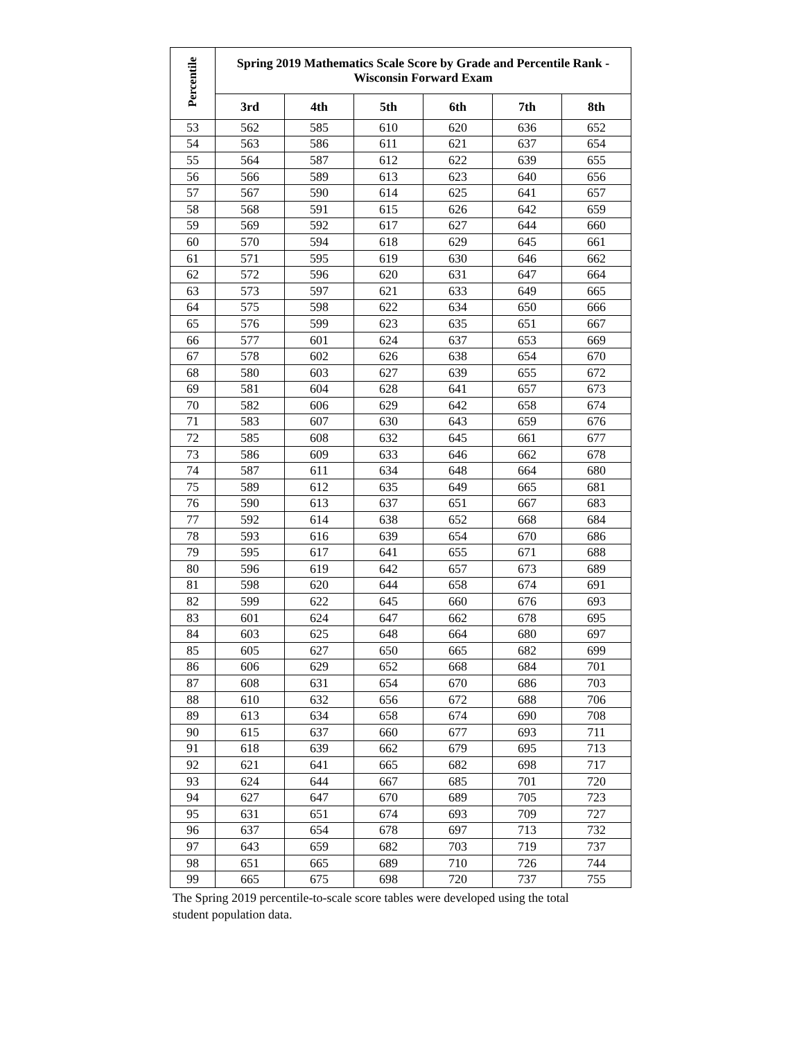| Percentile | Spring 2019 Mathematics Scale Score by Grade and Percentile Rank - Wisconsin Forward Exam | | | | | |
| --- | --- | --- | --- | --- | --- | --- |
| | 3rd | 4th | 5th | 6th | 7th | 8th |
| 53 | 562 | 585 | 610 | 620 | 636 | 652 |
| 54 | 563 | 586 | 611 | 621 | 637 | 654 |
| 55 | 564 | 587 | 612 | 622 | 639 | 655 |
| 56 | 566 | 589 | 613 | 623 | 640 | 656 |
| 57 | 567 | 590 | 614 | 625 | 641 | 657 |
| 58 | 568 | 591 | 615 | 626 | 642 | 659 |
| 59 | 569 | 592 | 617 | 627 | 644 | 660 |
| 60 | 570 | 594 | 618 | 629 | 645 | 661 |
| 61 | 571 | 595 | 619 | 630 | 646 | 662 |
| 62 | 572 | 596 | 620 | 631 | 647 | 664 |
| 63 | 573 | 597 | 621 | 633 | 649 | 665 |
| 64 | 575 | 598 | 622 | 634 | 650 | 666 |
| 65 | 576 | 599 | 623 | 635 | 651 | 667 |
| 66 | 577 | 601 | 624 | 637 | 653 | 669 |
| 67 | 578 | 602 | 626 | 638 | 654 | 670 |
| 68 | 580 | 603 | 627 | 639 | 655 | 672 |
| 69 | 581 | 604 | 628 | 641 | 657 | 673 |
| 70 | 582 | 606 | 629 | 642 | 658 | 674 |
| 71 | 583 | 607 | 630 | 643 | 659 | 676 |
| 72 | 585 | 608 | 632 | 645 | 661 | 677 |
| 73 | 586 | 609 | 633 | 646 | 662 | 678 |
| 74 | 587 | 611 | 634 | 648 | 664 | 680 |
| 75 | 589 | 612 | 635 | 649 | 665 | 681 |
| 76 | 590 | 613 | 637 | 651 | 667 | 683 |
| 77 | 592 | 614 | 638 | 652 | 668 | 684 |
| 78 | 593 | 616 | 639 | 654 | 670 | 686 |
| 79 | 595 | 617 | 641 | 655 | 671 | 688 |
| 80 | 596 | 619 | 642 | 657 | 673 | 689 |
| 81 | 598 | 620 | 644 | 658 | 674 | 691 |
| 82 | 599 | 622 | 645 | 660 | 676 | 693 |
| 83 | 601 | 624 | 647 | 662 | 678 | 695 |
| 84 | 603 | 625 | 648 | 664 | 680 | 697 |
| 85 | 605 | 627 | 650 | 665 | 682 | 699 |
| 86 | 606 | 629 | 652 | 668 | 684 | 701 |
| 87 | 608 | 631 | 654 | 670 | 686 | 703 |
| 88 | 610 | 632 | 656 | 672 | 688 | 706 |
| 89 | 613 | 634 | 658 | 674 | 690 | 708 |
| 90 | 615 | 637 | 660 | 677 | 693 | 711 |
| 91 | 618 | 639 | 662 | 679 | 695 | 713 |
| 92 | 621 | 641 | 665 | 682 | 698 | 717 |
| 93 | 624 | 644 | 667 | 685 | 701 | 720 |
| 94 | 627 | 647 | 670 | 689 | 705 | 723 |
| 95 | 631 | 651 | 674 | 693 | 709 | 727 |
| 96 | 637 | 654 | 678 | 697 | 713 | 732 |
| 97 | 643 | 659 | 682 | 703 | 719 | 737 |
| 98 | 651 | 665 | 689 | 710 | 726 | 744 |
| 99 | 665 | 675 | 698 | 720 | 737 | 755 |
The Spring 2019 percentile-to-scale score tables were developed using the total student population data.